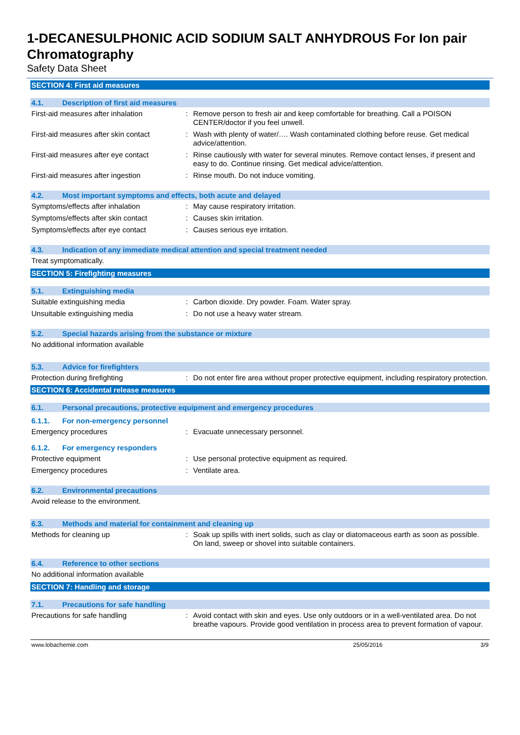1-DECANESULPHONIC ACID SODIUM SALT ANHYDROUS For Ion pair Chromatography
Safety Data Sheet
SECTION 4: First aid measures
4.1. Description of first aid measures
First-aid measures after inhalation : Remove person to fresh air and keep comfortable for breathing. Call a POISON CENTER/doctor if you feel unwell.
First-aid measures after skin contact
: Wash with plenty of water/…. Wash contaminated clothing before reuse. Get medical advice/attention.
First-aid measures after eye contact
: Rinse cautiously with water for several minutes. Remove contact lenses, if present and easy to do. Continue rinsing. Get medical advice/attention.
First-aid measures after ingestion : Rinse mouth. Do not induce vomiting.
4.2. Most important symptoms and effects, both acute and delayed
Symptoms/effects after inhalation : May cause respiratory irritation.
Symptoms/effects after skin contact : Causes skin irritation.
Symptoms/effects after eye contact : Causes serious eye irritation.
4.3. Indication of any immediate medical attention and special treatment needed
Treat symptomatically.
SECTION 5: Firefighting measures
5.1. Extinguishing media
Suitable extinguishing media : Carbon dioxide. Dry powder. Foam. Water spray.
Unsuitable extinguishing media : Do not use a heavy water stream.
5.2. Special hazards arising from the substance or mixture
No additional information available
5.3. Advice for firefighters
Protection during firefighting : Do not enter fire area without proper protective equipment, including respiratory protection.
SECTION 6: Accidental release measures
6.1. Personal precautions, protective equipment and emergency procedures
6.1.1. For non-emergency personnel
Emergency procedures : Evacuate unnecessary personnel.
6.1.2. For emergency responders
Protective equipment : Use personal protective equipment as required.
Emergency procedures : Ventilate area.
6.2. Environmental precautions
Avoid release to the environment.
6.3. Methods and material for containment and cleaning up
Methods for cleaning up : Soak up spills with inert solids, such as clay or diatomaceous earth as soon as possible. On land, sweep or shovel into suitable containers.
6.4. Reference to other sections
No additional information available
SECTION 7: Handling and storage
7.1. Precautions for safe handling
Precautions for safe handling : Avoid contact with skin and eyes. Use only outdoors or in a well-ventilated area. Do not breathe vapours. Provide good ventilation in process area to prevent formation of vapour.
www.lobachemie.com 25/05/2016 3/9